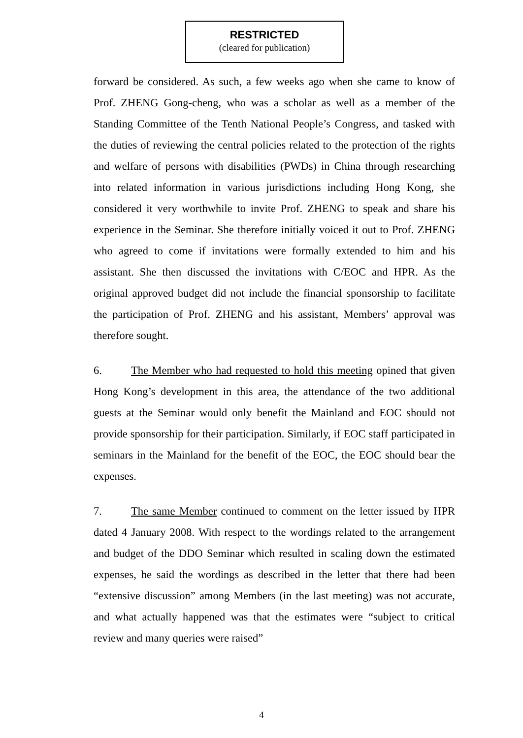RESTRICTED
(cleared for publication)
forward be considered. As such, a few weeks ago when she came to know of Prof. ZHENG Gong-cheng, who was a scholar as well as a member of the Standing Committee of the Tenth National People’s Congress, and tasked with the duties of reviewing the central policies related to the protection of the rights and welfare of persons with disabilities (PWDs) in China through researching into related information in various jurisdictions including Hong Kong, she considered it very worthwhile to invite Prof. ZHENG to speak and share his experience in the Seminar. She therefore initially voiced it out to Prof. ZHENG who agreed to come if invitations were formally extended to him and his assistant. She then discussed the invitations with C/EOC and HPR. As the original approved budget did not include the financial sponsorship to facilitate the participation of Prof. ZHENG and his assistant, Members’ approval was therefore sought.
6. The Member who had requested to hold this meeting opined that given Hong Kong’s development in this area, the attendance of the two additional guests at the Seminar would only benefit the Mainland and EOC should not provide sponsorship for their participation. Similarly, if EOC staff participated in seminars in the Mainland for the benefit of the EOC, the EOC should bear the expenses.
7. The same Member continued to comment on the letter issued by HPR dated 4 January 2008. With respect to the wordings related to the arrangement and budget of the DDO Seminar which resulted in scaling down the estimated expenses, he said the wordings as described in the letter that there had been “extensive discussion” among Members (in the last meeting) was not accurate, and what actually happened was that the estimates were “subject to critical review and many queries were raised”
4